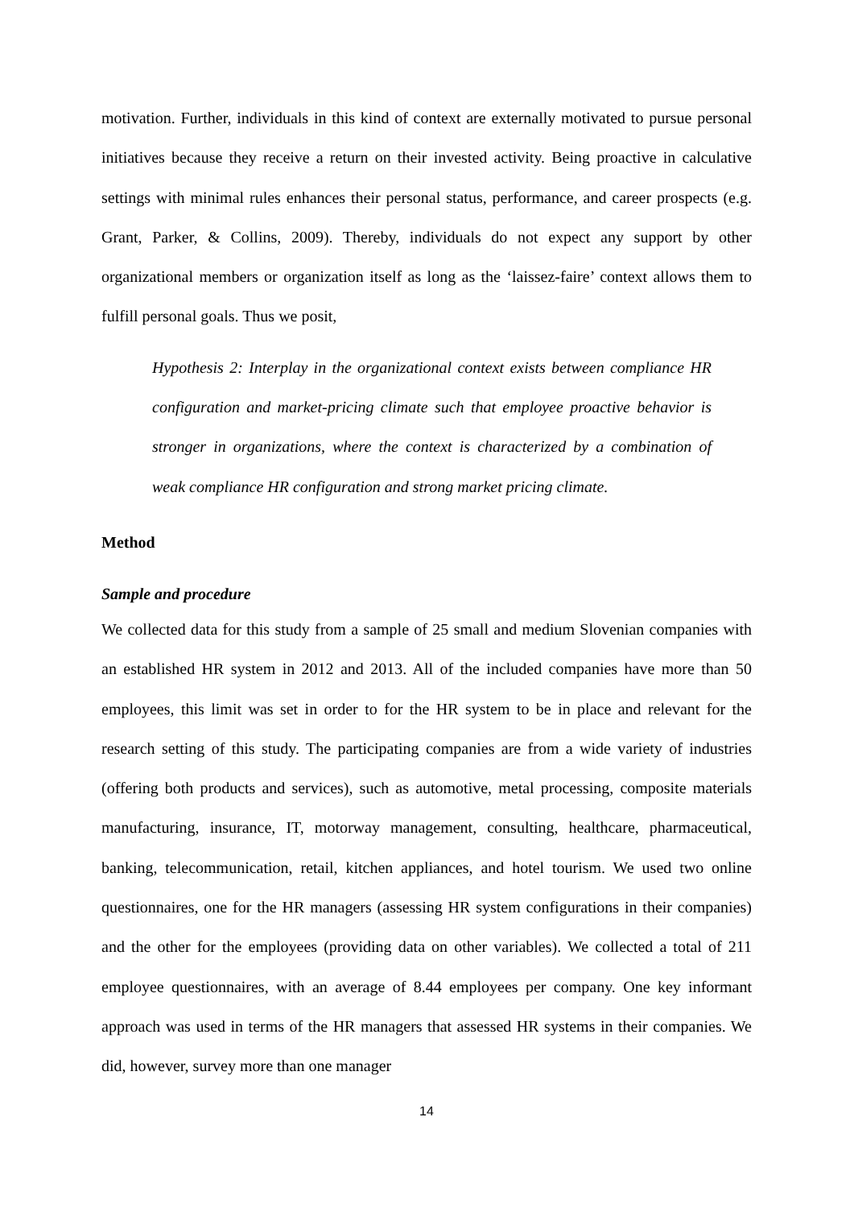motivation. Further, individuals in this kind of context are externally motivated to pursue personal initiatives because they receive a return on their invested activity. Being proactive in calculative settings with minimal rules enhances their personal status, performance, and career prospects (e.g. Grant, Parker, & Collins, 2009). Thereby, individuals do not expect any support by other organizational members or organization itself as long as the ‘laissez-faire’ context allows them to fulfill personal goals. Thus we posit,
Hypothesis 2: Interplay in the organizational context exists between compliance HR configuration and market-pricing climate such that employee proactive behavior is stronger in organizations, where the context is characterized by a combination of weak compliance HR configuration and strong market pricing climate.
Method
Sample and procedure
We collected data for this study from a sample of 25 small and medium Slovenian companies with an established HR system in 2012 and 2013. All of the included companies have more than 50 employees, this limit was set in order to for the HR system to be in place and relevant for the research setting of this study. The participating companies are from a wide variety of industries (offering both products and services), such as automotive, metal processing, composite materials manufacturing, insurance, IT, motorway management, consulting, healthcare, pharmaceutical, banking, telecommunication, retail, kitchen appliances, and hotel tourism. We used two online questionnaires, one for the HR managers (assessing HR system configurations in their companies) and the other for the employees (providing data on other variables). We collected a total of 211 employee questionnaires, with an average of 8.44 employees per company. One key informant approach was used in terms of the HR managers that assessed HR systems in their companies. We did, however, survey more than one manager
14